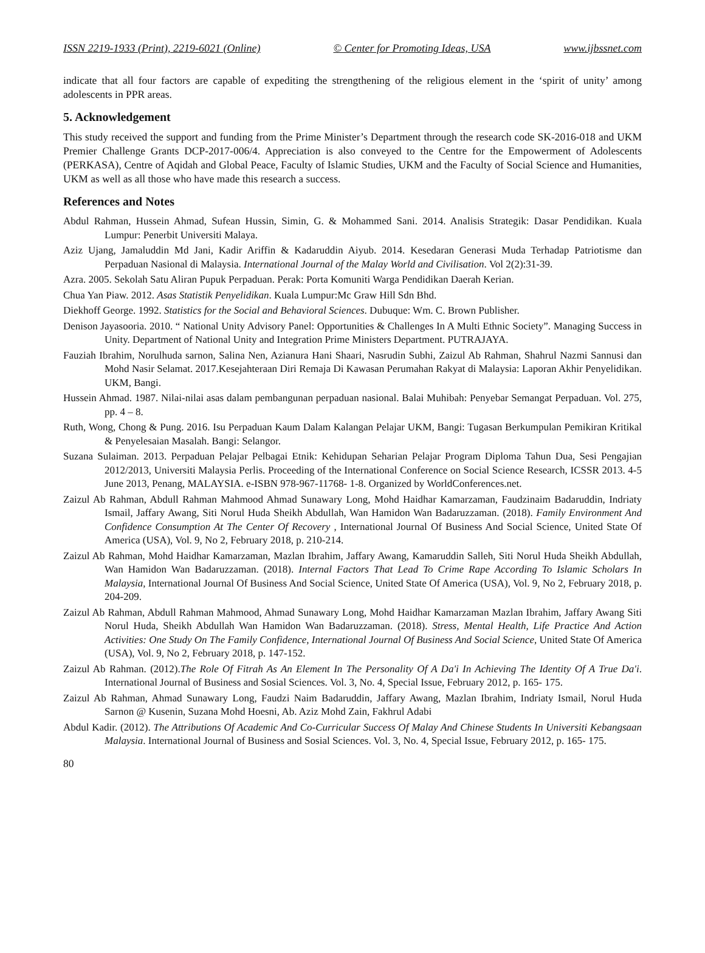ISSN 2219-1933 (Print), 2219-6021 (Online) © Center for Promoting Ideas, USA www.ijbssnet.com
indicate that all four factors are capable of expediting the strengthening of the religious element in the ‘spirit of unity’ among adolescents in PPR areas.
5. Acknowledgement
This study received the support and funding from the Prime Minister’s Department through the research code SK-2016-018 and UKM Premier Challenge Grants DCP-2017-006/4. Appreciation is also conveyed to the Centre for the Empowerment of Adolescents (PERKASA), Centre of Aqidah and Global Peace, Faculty of Islamic Studies, UKM and the Faculty of Social Science and Humanities, UKM as well as all those who have made this research a success.
References and Notes
Abdul Rahman, Hussein Ahmad, Sufean Hussin, Simin, G. & Mohammed Sani. 2014. Analisis Strategik: Dasar Pendidikan. Kuala Lumpur: Penerbit Universiti Malaya.
Aziz Ujang, Jamaluddin Md Jani, Kadir Ariffin & Kadaruddin Aiyub. 2014. Kesedaran Generasi Muda Terhadap Patriotisme dan Perpaduan Nasional di Malaysia. International Journal of the Malay World and Civilisation. Vol 2(2):31-39.
Azra. 2005. Sekolah Satu Aliran Pupuk Perpaduan. Perak: Porta Komuniti Warga Pendidikan Daerah Kerian.
Chua Yan Piaw. 2012. Asas Statistik Penyelidikan. Kuala Lumpur:Mc Graw Hill Sdn Bhd.
Diekhoff George. 1992. Statistics for the Social and Behavioral Sciences. Dubuque: Wm. C. Brown Publisher.
Denison Jayasooria. 2010. “ National Unity Advisory Panel: Opportunities & Challenges In A Multi Ethnic Society”. Managing Success in Unity. Department of National Unity and Integration Prime Ministers Department. PUTRAJAYA.
Fauziah Ibrahim, Norulhuda sarnon, Salina Nen, Azianura Hani Shaari, Nasrudin Subhi, Zaizul Ab Rahman, Shahrul Nazmi Sannusi dan Mohd Nasir Selamat. 2017.Kesejahteraan Diri Remaja Di Kawasan Perumahan Rakyat di Malaysia: Laporan Akhir Penyelidikan. UKM, Bangi.
Hussein Ahmad. 1987. Nilai-nilai asas dalam pembangunan perpaduan nasional. Balai Muhibah: Penyebar Semangat Perpaduan. Vol. 275, pp. 4 – 8.
Ruth, Wong, Chong & Pung. 2016. Isu Perpaduan Kaum Dalam Kalangan Pelajar UKM, Bangi: Tugasan Berkumpulan Pemikiran Kritikal & Penyelesaian Masalah. Bangi: Selangor.
Suzana Sulaiman. 2013. Perpaduan Pelajar Pelbagai Etnik: Kehidupan Seharian Pelajar Program Diploma Tahun Dua, Sesi Pengajian 2012/2013, Universiti Malaysia Perlis. Proceeding of the International Conference on Social Science Research, ICSSR 2013. 4-5 June 2013, Penang, MALAYSIA. e-ISBN 978-967-11768- 1-8. Organized by WorldConferences.net.
Zaizul Ab Rahman, Abdull Rahman Mahmood Ahmad Sunawary Long, Mohd Haidhar Kamarzaman, Faudzinaim Badaruddin, Indriaty Ismail, Jaffary Awang, Siti Norul Huda Sheikh Abdullah, Wan Hamidon Wan Badaruzzaman. (2018). Family Environment And Confidence Consumption At The Center Of Recovery , International Journal Of Business And Social Science, United State Of America (USA), Vol. 9, No 2, February 2018, p. 210-214.
Zaizul Ab Rahman, Mohd Haidhar Kamarzaman, Mazlan Ibrahim, Jaffary Awang, Kamaruddin Salleh, Siti Norul Huda Sheikh Abdullah, Wan Hamidon Wan Badaruzzaman. (2018). Internal Factors That Lead To Crime Rape According To Islamic Scholars In Malaysia, International Journal Of Business And Social Science, United State Of America (USA), Vol. 9, No 2, February 2018, p. 204-209.
Zaizul Ab Rahman, Abdull Rahman Mahmood, Ahmad Sunawary Long, Mohd Haidhar Kamarzaman Mazlan Ibrahim, Jaffary Awang Siti Norul Huda, Sheikh Abdullah Wan Hamidon Wan Badaruzzaman. (2018). Stress, Mental Health, Life Practice And Action Activities: One Study On The Family Confidence, International Journal Of Business And Social Science, United State Of America (USA), Vol. 9, No 2, February 2018, p. 147-152.
Zaizul Ab Rahman. (2012).The Role Of Fitrah As An Element In The Personality Of A Da'i In Achieving The Identity Of A True Da'i. International Journal of Business and Sosial Sciences. Vol. 3, No. 4, Special Issue, February 2012, p. 165- 175.
Zaizul Ab Rahman, Ahmad Sunawary Long, Faudzi Naim Badaruddin, Jaffary Awang, Mazlan Ibrahim, Indriaty Ismail, Norul Huda Sarnon @ Kusenin, Suzana Mohd Hoesni, Ab. Aziz Mohd Zain, Fakhrul Adabi
Abdul Kadir. (2012). The Attributions Of Academic And Co-Curricular Success Of Malay And Chinese Students In Universiti Kebangsaan Malaysia. International Journal of Business and Sosial Sciences. Vol. 3, No. 4, Special Issue, February 2012, p. 165- 175.
80